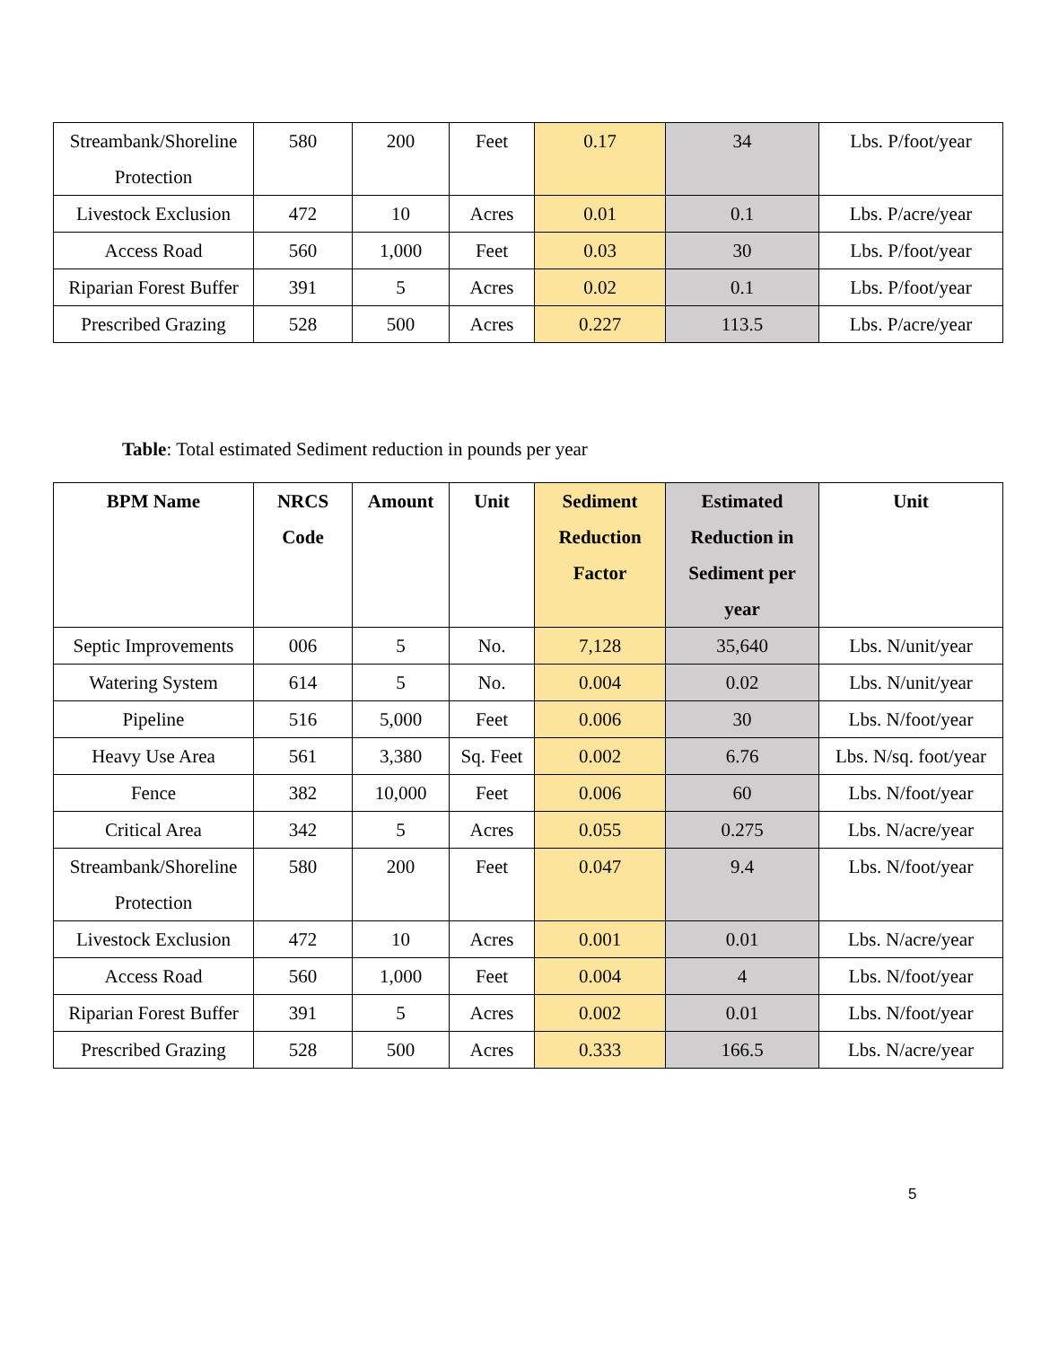| Streambank/Shoreline Protection | 580 | 200 | Feet | 0.17 | 34 | Lbs. P/foot/year |
| Livestock Exclusion | 472 | 10 | Acres | 0.01 | 0.1 | Lbs. P/acre/year |
| Access Road | 560 | 1,000 | Feet | 0.03 | 30 | Lbs. P/foot/year |
| Riparian Forest Buffer | 391 | 5 | Acres | 0.02 | 0.1 | Lbs. P/foot/year |
| Prescribed Grazing | 528 | 500 | Acres | 0.227 | 113.5 | Lbs. P/acre/year |
Table: Total estimated Sediment reduction in pounds per year
| BPM Name | NRCS Code | Amount | Unit | Sediment Reduction Factor | Estimated Reduction in Sediment per year | Unit |
| --- | --- | --- | --- | --- | --- | --- |
| Septic Improvements | 006 | 5 | No. | 7,128 | 35,640 | Lbs. N/unit/year |
| Watering System | 614 | 5 | No. | 0.004 | 0.02 | Lbs. N/unit/year |
| Pipeline | 516 | 5,000 | Feet | 0.006 | 30 | Lbs. N/foot/year |
| Heavy Use Area | 561 | 3,380 | Sq. Feet | 0.002 | 6.76 | Lbs. N/sq. foot/year |
| Fence | 382 | 10,000 | Feet | 0.006 | 60 | Lbs. N/foot/year |
| Critical Area | 342 | 5 | Acres | 0.055 | 0.275 | Lbs. N/acre/year |
| Streambank/Shoreline Protection | 580 | 200 | Feet | 0.047 | 9.4 | Lbs. N/foot/year |
| Livestock Exclusion | 472 | 10 | Acres | 0.001 | 0.01 | Lbs. N/acre/year |
| Access Road | 560 | 1,000 | Feet | 0.004 | 4 | Lbs. N/foot/year |
| Riparian Forest Buffer | 391 | 5 | Acres | 0.002 | 0.01 | Lbs. N/foot/year |
| Prescribed Grazing | 528 | 500 | Acres | 0.333 | 166.5 | Lbs. N/acre/year |
5